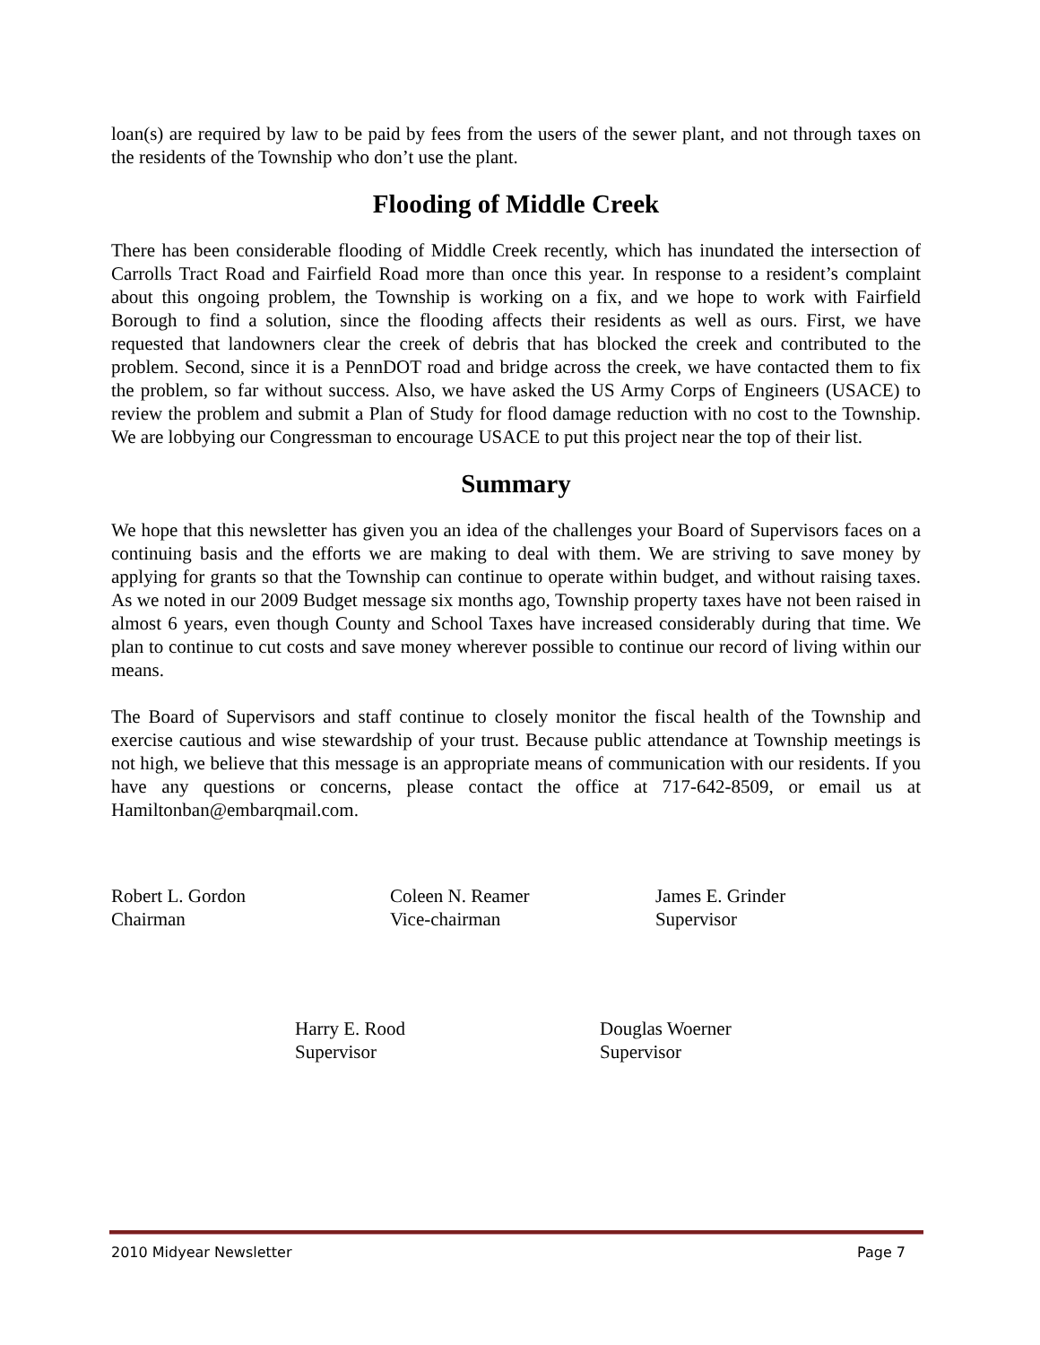loan(s) are required by law to be paid by fees from the users of the sewer plant, and not through taxes on the residents of the Township who don’t use the plant.
Flooding of Middle Creek
There has been considerable flooding of Middle Creek recently, which has inundated the intersection of Carrolls Tract Road and Fairfield Road more than once this year. In response to a resident’s complaint about this ongoing problem, the Township is working on a fix, and we hope to work with Fairfield Borough to find a solution, since the flooding affects their residents as well as ours. First, we have requested that landowners clear the creek of debris that has blocked the creek and contributed to the problem. Second, since it is a PennDOT road and bridge across the creek, we have contacted them to fix the problem, so far without success. Also, we have asked the US Army Corps of Engineers (USACE) to review the problem and submit a Plan of Study for flood damage reduction with no cost to the Township. We are lobbying our Congressman to encourage USACE to put this project near the top of their list.
Summary
We hope that this newsletter has given you an idea of the challenges your Board of Supervisors faces on a continuing basis and the efforts we are making to deal with them. We are striving to save money by applying for grants so that the Township can continue to operate within budget, and without raising taxes. As we noted in our 2009 Budget message six months ago, Township property taxes have not been raised in almost 6 years, even though County and School Taxes have increased considerably during that time. We plan to continue to cut costs and save money wherever possible to continue our record of living within our means.
The Board of Supervisors and staff continue to closely monitor the fiscal health of the Township and exercise cautious and wise stewardship of your trust. Because public attendance at Township meetings is not high, we believe that this message is an appropriate means of communication with our residents. If you have any questions or concerns, please contact the office at 717-642-8509, or email us at Hamiltonban@embarqmail.com.
Robert L. Gordon
Chairman
Coleen N. Reamer
Vice-chairman
James E. Grinder
Supervisor
Harry E. Rood
Supervisor
Douglas Woerner
Supervisor
2010 Midyear Newsletter Page 7